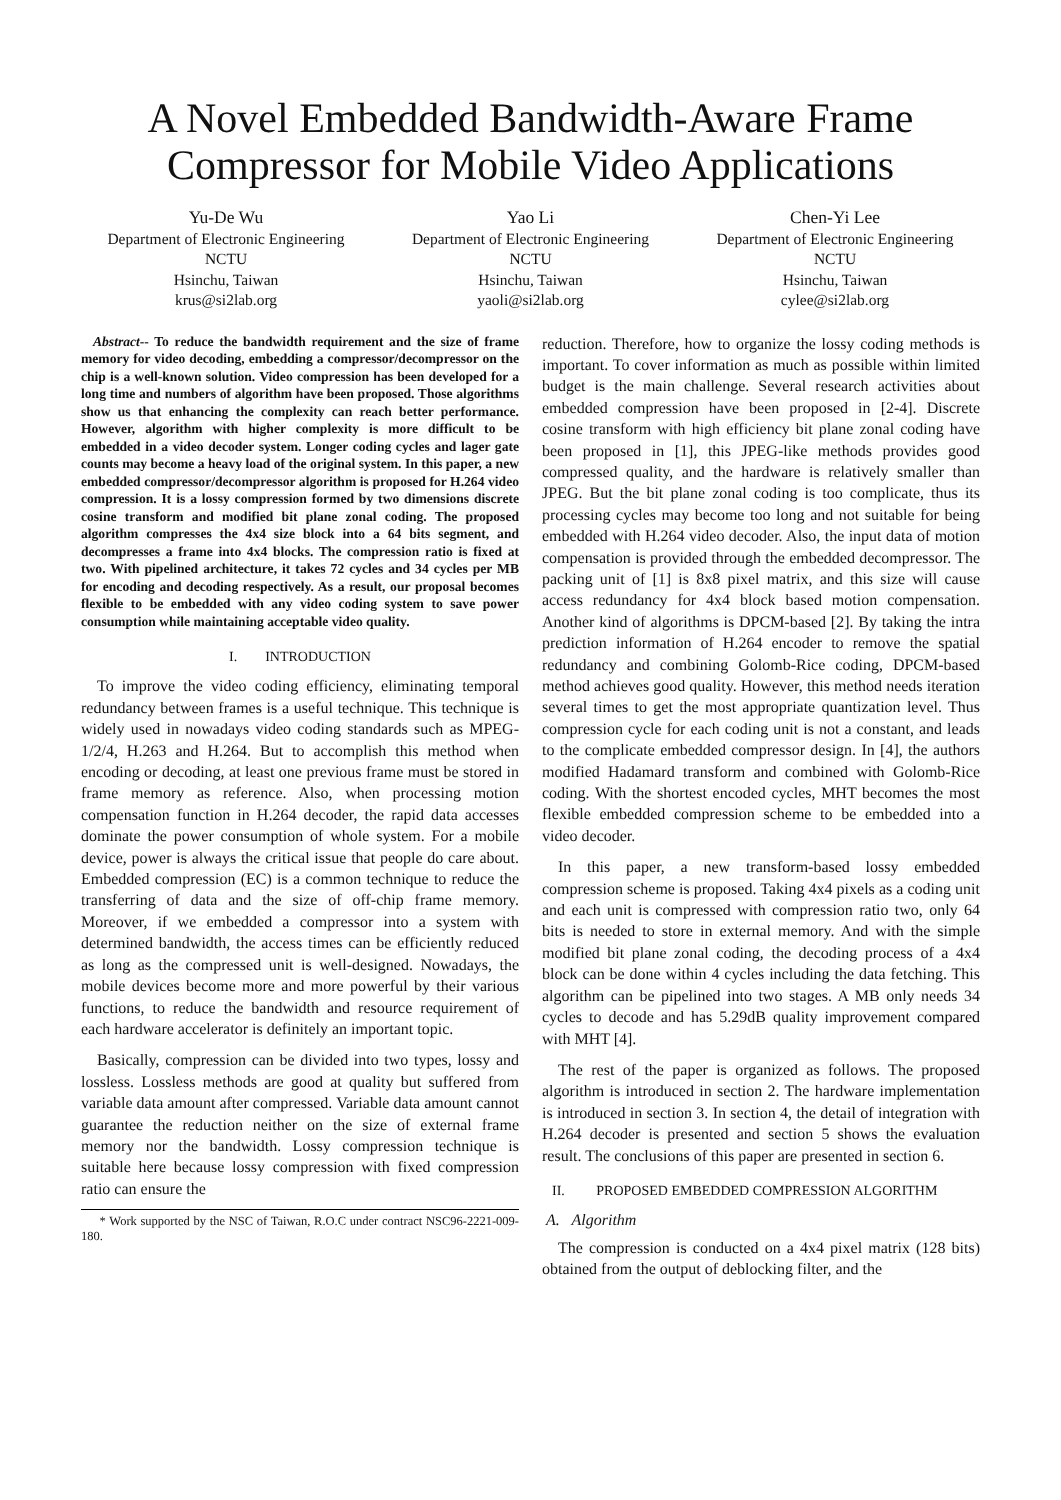A Novel Embedded Bandwidth-Aware Frame Compressor for Mobile Video Applications
Yu-De Wu
Department of Electronic Engineering
NCTU
Hsinchu, Taiwan
krus@si2lab.org
Yao Li
Department of Electronic Engineering
NCTU
Hsinchu, Taiwan
yaoli@si2lab.org
Chen-Yi Lee
Department of Electronic Engineering
NCTU
Hsinchu, Taiwan
cylee@si2lab.org
Abstract-- To reduce the bandwidth requirement and the size of frame memory for video decoding, embedding a compressor/decompressor on the chip is a well-known solution. Video compression has been developed for a long time and numbers of algorithm have been proposed. Those algorithms show us that enhancing the complexity can reach better performance. However, algorithm with higher complexity is more difficult to be embedded in a video decoder system. Longer coding cycles and lager gate counts may become a heavy load of the original system. In this paper, a new embedded compressor/decompressor algorithm is proposed for H.264 video compression. It is a lossy compression formed by two dimensions discrete cosine transform and modified bit plane zonal coding. The proposed algorithm compresses the 4x4 size block into a 64 bits segment, and decompresses a frame into 4x4 blocks. The compression ratio is fixed at two. With pipelined architecture, it takes 72 cycles and 34 cycles per MB for encoding and decoding respectively. As a result, our proposal becomes flexible to be embedded with any video coding system to save power consumption while maintaining acceptable video quality.
I. INTRODUCTION
To improve the video coding efficiency, eliminating temporal redundancy between frames is a useful technique. This technique is widely used in nowadays video coding standards such as MPEG-1/2/4, H.263 and H.264. But to accomplish this method when encoding or decoding, at least one previous frame must be stored in frame memory as reference. Also, when processing motion compensation function in H.264 decoder, the rapid data accesses dominate the power consumption of whole system. For a mobile device, power is always the critical issue that people do care about. Embedded compression (EC) is a common technique to reduce the transferring of data and the size of off-chip frame memory. Moreover, if we embedded a compressor into a system with determined bandwidth, the access times can be efficiently reduced as long as the compressed unit is well-designed. Nowadays, the mobile devices become more and more powerful by their various functions, to reduce the bandwidth and resource requirement of each hardware accelerator is definitely an important topic.
Basically, compression can be divided into two types, lossy and lossless. Lossless methods are good at quality but suffered from variable data amount after compressed. Variable data amount cannot guarantee the reduction neither on the size of external frame memory nor the bandwidth. Lossy compression technique is suitable here because lossy compression with fixed compression ratio can ensure the
* Work supported by the NSC of Taiwan, R.O.C under contract NSC96-2221-009-180.
reduction. Therefore, how to organize the lossy coding methods is important. To cover information as much as possible within limited budget is the main challenge. Several research activities about embedded compression have been proposed in [2-4]. Discrete cosine transform with high efficiency bit plane zonal coding have been proposed in [1], this JPEG-like methods provides good compressed quality, and the hardware is relatively smaller than JPEG. But the bit plane zonal coding is too complicate, thus its processing cycles may become too long and not suitable for being embedded with H.264 video decoder. Also, the input data of motion compensation is provided through the embedded decompressor. The packing unit of [1] is 8x8 pixel matrix, and this size will cause access redundancy for 4x4 block based motion compensation. Another kind of algorithms is DPCM-based [2]. By taking the intra prediction information of H.264 encoder to remove the spatial redundancy and combining Golomb-Rice coding, DPCM-based method achieves good quality. However, this method needs iteration several times to get the most appropriate quantization level. Thus compression cycle for each coding unit is not a constant, and leads to the complicate embedded compressor design. In [4], the authors modified Hadamard transform and combined with Golomb-Rice coding. With the shortest encoded cycles, MHT becomes the most flexible embedded compression scheme to be embedded into a video decoder.
In this paper, a new transform-based lossy embedded compression scheme is proposed. Taking 4x4 pixels as a coding unit and each unit is compressed with compression ratio two, only 64 bits is needed to store in external memory. And with the simple modified bit plane zonal coding, the decoding process of a 4x4 block can be done within 4 cycles including the data fetching. This algorithm can be pipelined into two stages. A MB only needs 34 cycles to decode and has 5.29dB quality improvement compared with MHT [4].
The rest of the paper is organized as follows. The proposed algorithm is introduced in section 2. The hardware implementation is introduced in section 3. In section 4, the detail of integration with H.264 decoder is presented and section 5 shows the evaluation result. The conclusions of this paper are presented in section 6.
II. PROPOSED EMBEDDED COMPRESSION ALGORITHM
A. Algorithm
The compression is conducted on a 4x4 pixel matrix (128 bits) obtained from the output of deblocking filter, and the